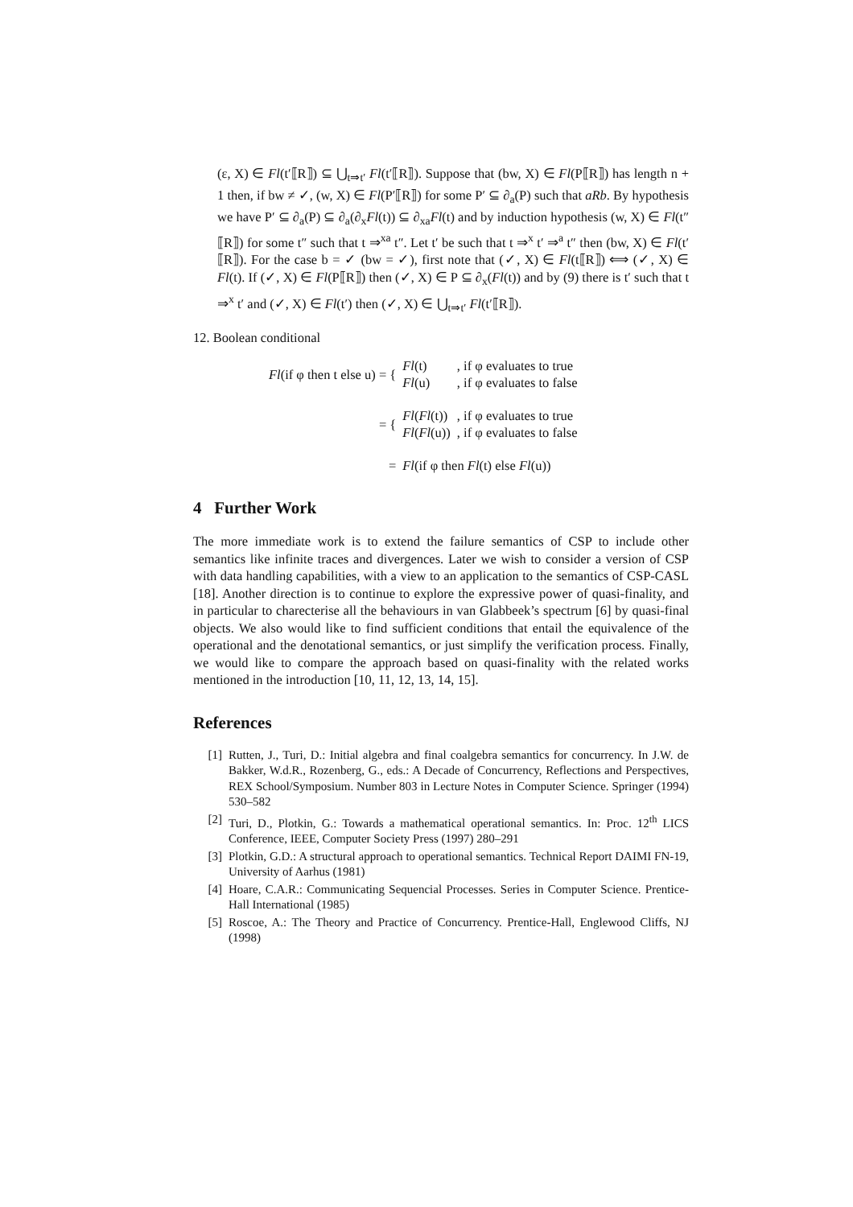(ε, X) ∈ Fl(t′⟦R⟧) ⊆ ⋃<sub>t⇒t′</sub> Fl(t′⟦R⟧). Suppose that (bw, X) ∈ Fl(P⟦R⟧) has length n + 1 then, if bw ≠ ✓, (w, X) ∈ Fl(P′⟦R⟧) for some P′ ⊆ ∂<sub>a</sub>(P) such that aRb. By hypothesis we have P′ ⊆ ∂<sub>a</sub>(P) ⊆ ∂<sub>a</sub>(∂<sub>x</sub>Fl(t)) ⊆ ∂<sub>xa</sub>Fl(t) and by induction hypothesis (w, X) ∈ Fl(t″⟦R⟧) for some t″ such that t ⇒<sup>xa</sup> t″. Let t′ be such that t ⇒<sup>x</sup> t′ ⇒<sup>a</sup> t″ then (bw, X) ∈ Fl(t′⟦R⟧). For the case b = ✓ (bw = ✓), first note that (✓, X) ∈ Fl(t⟦R⟧) ⟺ (✓, X) ∈ Fl(t). If (✓, X) ∈ Fl(P⟦R⟧) then (✓, X) ∈ P ⊆ ∂<sub>x</sub>(Fl(t)) and by (9) there is t′ such that t ⇒<sup>x</sup> t′ and (✓, X) ∈ Fl(t′) then (✓, X) ∈ ⋃<sub>t⇒t′</sub> Fl(t′⟦R⟧).
12. Boolean conditional
| Fl (if φ then t else u) = { | Fl (t) | , if φ evaluates to true |
| | Fl (u) | , if φ evaluates to false |
| = { | Fl ( Fl (t)) | , if φ evaluates to true |
| | Fl ( Fl (u)) | , if φ evaluates to false |
| = | Fl (if φ then Fl (t) else Fl (u)) | |
4 Further Work
The more immediate work is to extend the failure semantics of CSP to include other semantics like infinite traces and divergences. Later we wish to consider a version of CSP with data handling capabilities, with a view to an application to the semantics of CSP-CASL [18]. Another direction is to continue to explore the expressive power of quasi-finality, and in particular to charecterise all the behaviours in van Glabbeek’s spectrum [6] by quasi-final objects. We also would like to find sufficient conditions that entail the equivalence of the operational and the denotational semantics, or just simplify the verification process. Finally, we would like to compare the approach based on quasi-finality with the related works mentioned in the introduction [10, 11, 12, 13, 14, 15].
References
[1] Rutten, J., Turi, D.: Initial algebra and final coalgebra semantics for concurrency. In J.W. de Bakker, W.d.R., Rozenberg, G., eds.: A Decade of Concurrency, Reflections and Perspectives, REX School/Symposium. Number 803 in Lecture Notes in Computer Science. Springer (1994) 530–582
[2] Turi, D., Plotkin, G.: Towards a mathematical operational semantics. In: Proc. 12<sup>th</sup> LICS Conference, IEEE, Computer Society Press (1997) 280–291
[3] Plotkin, G.D.: A structural approach to operational semantics. Technical Report DAIMI FN-19, University of Aarhus (1981)
[4] Hoare, C.A.R.: Communicating Sequencial Processes. Series in Computer Science. Prentice-Hall International (1985)
[5] Roscoe, A.: The Theory and Practice of Concurrency. Prentice-Hall, Englewood Cliffs, NJ (1998)